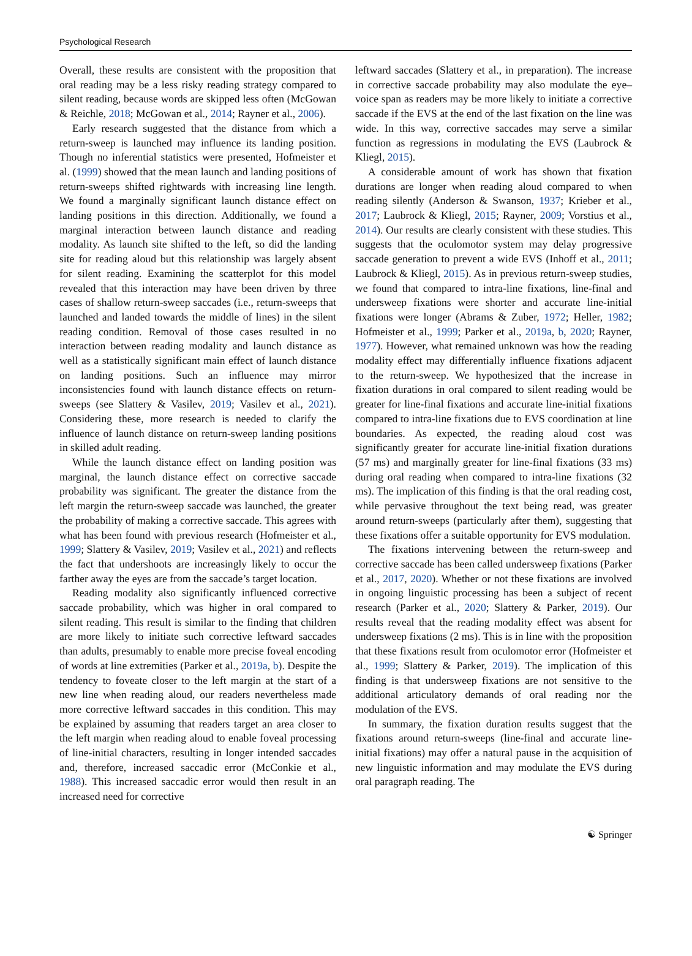Psychological Research
Overall, these results are consistent with the proposition that oral reading may be a less risky reading strategy compared to silent reading, because words are skipped less often (McGowan & Reichle, 2018; McGowan et al., 2014; Rayner et al., 2006).
Early research suggested that the distance from which a return-sweep is launched may influence its landing position. Though no inferential statistics were presented, Hofmeister et al. (1999) showed that the mean launch and landing positions of return-sweeps shifted rightwards with increasing line length. We found a marginally significant launch distance effect on landing positions in this direction. Additionally, we found a marginal interaction between launch distance and reading modality. As launch site shifted to the left, so did the landing site for reading aloud but this relationship was largely absent for silent reading. Examining the scatterplot for this model revealed that this interaction may have been driven by three cases of shallow return-sweep saccades (i.e., return-sweeps that launched and landed towards the middle of lines) in the silent reading condition. Removal of those cases resulted in no interaction between reading modality and launch distance as well as a statistically significant main effect of launch distance on landing positions. Such an influence may mirror inconsistencies found with launch distance effects on return-sweeps (see Slattery & Vasilev, 2019; Vasilev et al., 2021). Considering these, more research is needed to clarify the influence of launch distance on return-sweep landing positions in skilled adult reading.
While the launch distance effect on landing position was marginal, the launch distance effect on corrective saccade probability was significant. The greater the distance from the left margin the return-sweep saccade was launched, the greater the probability of making a corrective saccade. This agrees with what has been found with previous research (Hofmeister et al., 1999; Slattery & Vasilev, 2019; Vasilev et al., 2021) and reflects the fact that undershoots are increasingly likely to occur the farther away the eyes are from the saccade’s target location.
Reading modality also significantly influenced corrective saccade probability, which was higher in oral compared to silent reading. This result is similar to the finding that children are more likely to initiate such corrective leftward saccades than adults, presumably to enable more precise foveal encoding of words at line extremities (Parker et al., 2019a, b). Despite the tendency to foveate closer to the left margin at the start of a new line when reading aloud, our readers nevertheless made more corrective leftward saccades in this condition. This may be explained by assuming that readers target an area closer to the left margin when reading aloud to enable foveal processing of line-initial characters, resulting in longer intended saccades and, therefore, increased saccadic error (McConkie et al., 1988). This increased saccadic error would then result in an increased need for corrective
leftward saccades (Slattery et al., in preparation). The increase in corrective saccade probability may also modulate the eye–voice span as readers may be more likely to initiate a corrective saccade if the EVS at the end of the last fixation on the line was wide. In this way, corrective saccades may serve a similar function as regressions in modulating the EVS (Laubrock & Kliegl, 2015).
A considerable amount of work has shown that fixation durations are longer when reading aloud compared to when reading silently (Anderson & Swanson, 1937; Krieber et al., 2017; Laubrock & Kliegl, 2015; Rayner, 2009; Vorstius et al., 2014). Our results are clearly consistent with these studies. This suggests that the oculomotor system may delay progressive saccade generation to prevent a wide EVS (Inhoff et al., 2011; Laubrock & Kliegl, 2015). As in previous return-sweep studies, we found that compared to intra-line fixations, line-final and undersweep fixations were shorter and accurate line-initial fixations were longer (Abrams & Zuber, 1972; Heller, 1982; Hofmeister et al., 1999; Parker et al., 2019a, b, 2020; Rayner, 1977). However, what remained unknown was how the reading modality effect may differentially influence fixations adjacent to the return-sweep. We hypothesized that the increase in fixation durations in oral compared to silent reading would be greater for line-final fixations and accurate line-initial fixations compared to intra-line fixations due to EVS coordination at line boundaries. As expected, the reading aloud cost was significantly greater for accurate line-initial fixation durations (57 ms) and marginally greater for line-final fixations (33 ms) during oral reading when compared to intra-line fixations (32 ms). The implication of this finding is that the oral reading cost, while pervasive throughout the text being read, was greater around return-sweeps (particularly after them), suggesting that these fixations offer a suitable opportunity for EVS modulation.
The fixations intervening between the return-sweep and corrective saccade has been called undersweep fixations (Parker et al., 2017, 2020). Whether or not these fixations are involved in ongoing linguistic processing has been a subject of recent research (Parker et al., 2020; Slattery & Parker, 2019). Our results reveal that the reading modality effect was absent for undersweep fixations (2 ms). This is in line with the proposition that these fixations result from oculomotor error (Hofmeister et al., 1999; Slattery & Parker, 2019). The implication of this finding is that undersweep fixations are not sensitive to the additional articulatory demands of oral reading nor the modulation of the EVS.
In summary, the fixation duration results suggest that the fixations around return-sweeps (line-final and accurate line-initial fixations) may offer a natural pause in the acquisition of new linguistic information and may modulate the EVS during oral paragraph reading. The
☯ Springer